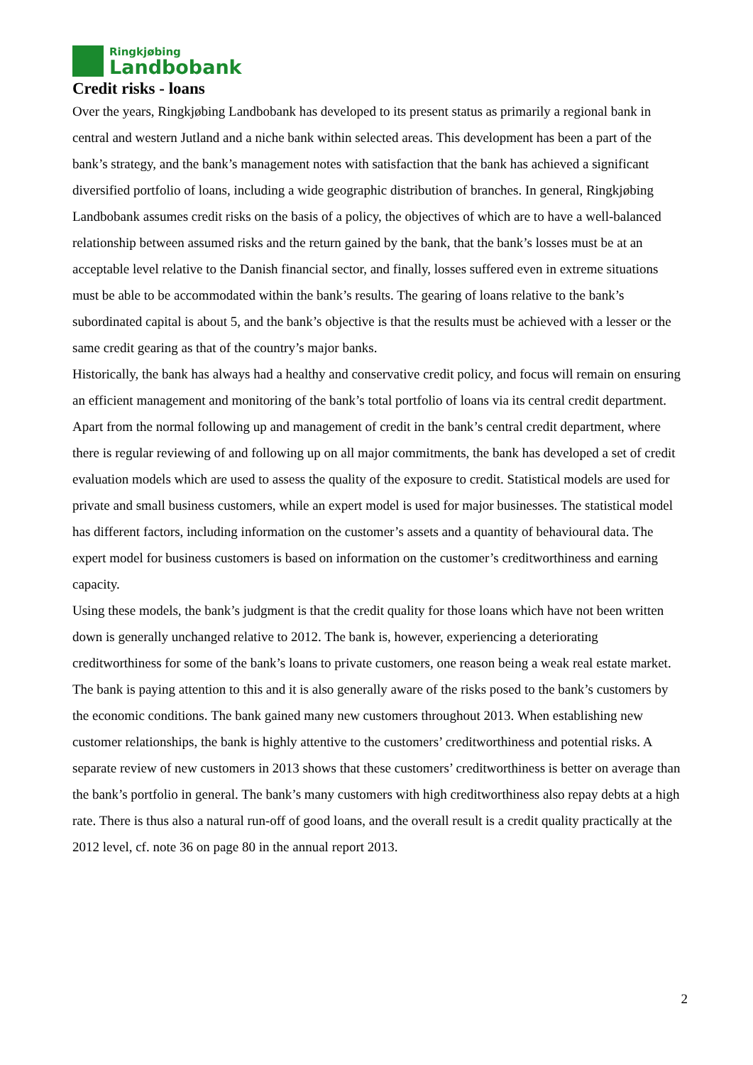Ringkjøbing
Landbobank
Credit risks - loans
Over the years, Ringkjøbing Landbobank has developed to its present status as primarily a regional bank in central and western Jutland and a niche bank within selected areas. This development has been a part of the bank’s strategy, and the bank’s management notes with satisfaction that the bank has achieved a significant diversified portfolio of loans, including a wide geographic distribution of branches. In general, Ringkjøbing Landbobank assumes credit risks on the basis of a policy, the objectives of which are to have a well-balanced relationship between assumed risks and the return gained by the bank, that the bank’s losses must be at an acceptable level relative to the Danish financial sector, and finally, losses suffered even in extreme situations must be able to be accommodated within the bank’s results. The gearing of loans relative to the bank’s subordinated capital is about 5, and the bank’s objective is that the results must be achieved with a lesser or the same credit gearing as that of the country’s major banks.
Historically, the bank has always had a healthy and conservative credit policy, and focus will remain on ensuring an efficient management and monitoring of the bank’s total portfolio of loans via its central credit department.
Apart from the normal following up and management of credit in the bank’s central credit department, where there is regular reviewing of and following up on all major commitments, the bank has developed a set of credit evaluation models which are used to assess the quality of the exposure to credit. Statistical models are used for private and small business customers, while an expert model is used for major businesses. The statistical model has different factors, including information on the customer’s assets and a quantity of behavioural data. The expert model for business customers is based on information on the customer’s creditworthiness and earning capacity.
Using these models, the bank’s judgment is that the credit quality for those loans which have not been written down is generally unchanged relative to 2012. The bank is, however, experiencing a deteriorating creditworthiness for some of the bank’s loans to private customers, one reason being a weak real estate market. The bank is paying attention to this and it is also generally aware of the risks posed to the bank’s customers by the economic conditions. The bank gained many new customers throughout 2013. When establishing new customer relationships, the bank is highly attentive to the customers’ creditworthiness and potential risks. A separate review of new customers in 2013 shows that these customers’ creditworthiness is better on average than the bank’s portfolio in general. The bank’s many customers with high creditworthiness also repay debts at a high rate. There is thus also a natural run-off of good loans, and the overall result is a credit quality practically at the 2012 level, cf. note 36 on page 80 in the annual report 2013.
2